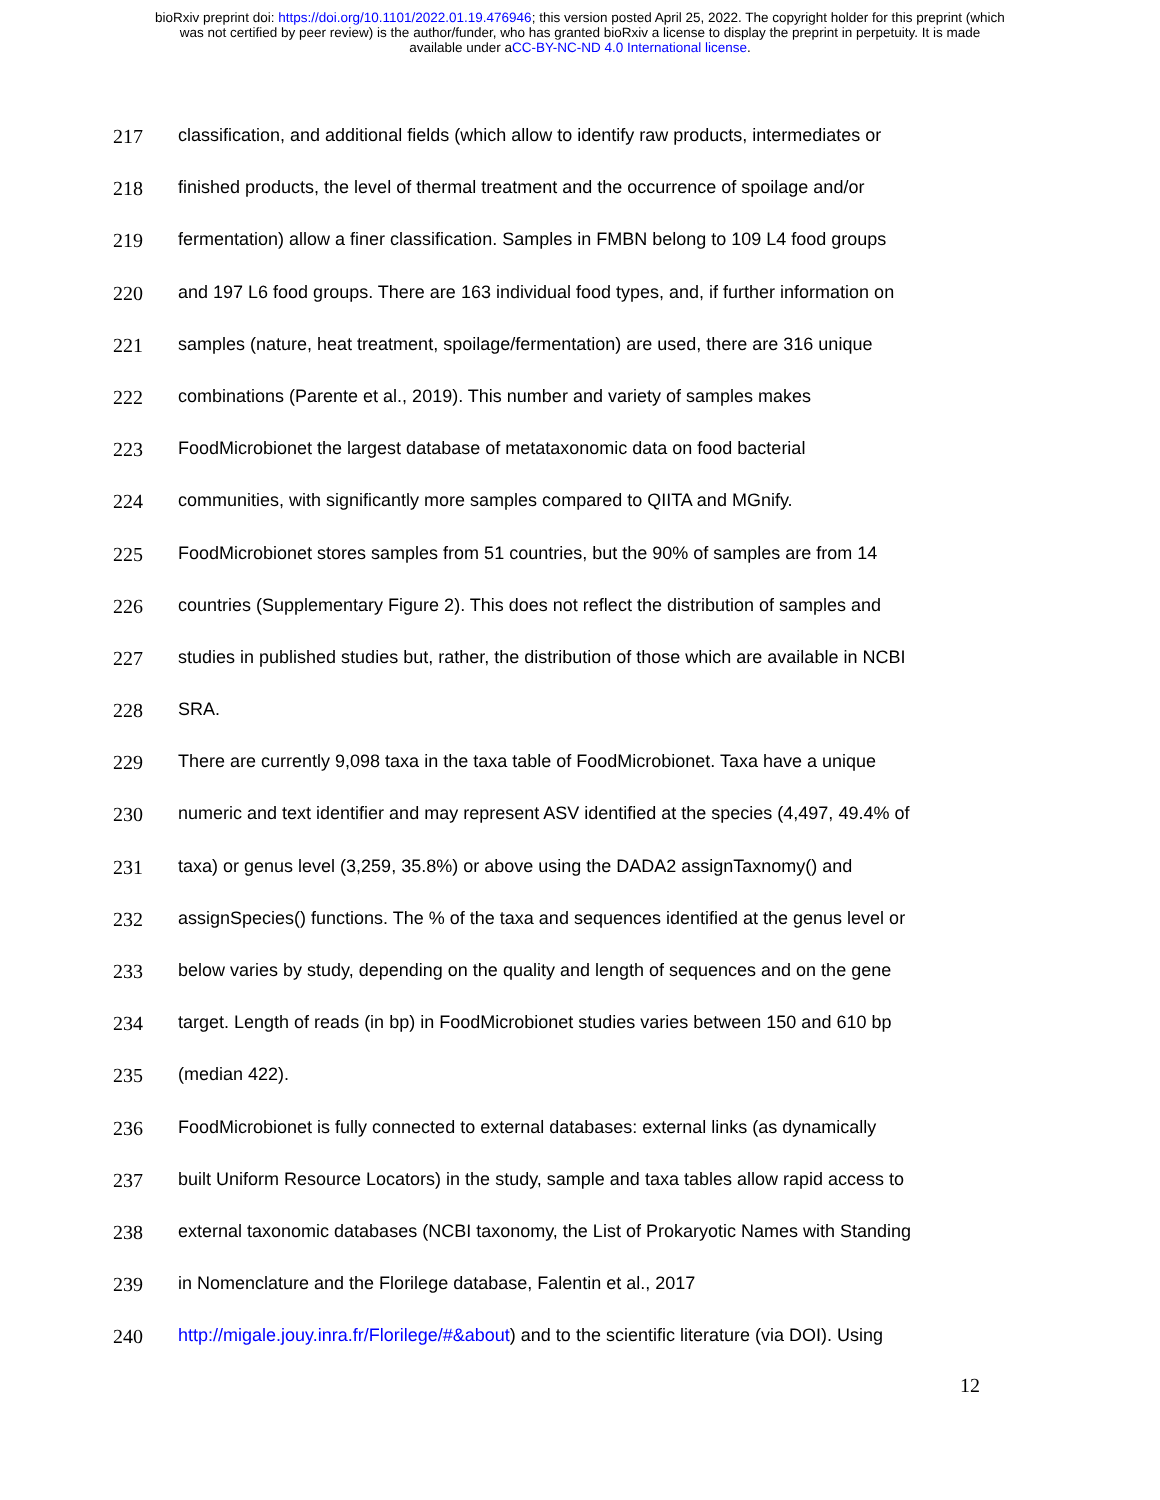bioRxiv preprint doi: https://doi.org/10.1101/2022.01.19.476946; this version posted April 25, 2022. The copyright holder for this preprint (which
was not certified by peer review) is the author/funder, who has granted bioRxiv a license to display the preprint in perpetuity. It is made
available under aCC-BY-NC-ND 4.0 International license.
217 classification, and additional fields (which allow to identify raw products, intermediates or
218 finished products, the level of thermal treatment and the occurrence of spoilage and/or
219 fermentation) allow a finer classification. Samples in FMBN belong to 109 L4 food groups
220 and 197 L6 food groups. There are 163 individual food types, and, if further information on
221 samples (nature, heat treatment, spoilage/fermentation) are used, there are 316 unique
222 combinations (Parente et al., 2019). This number and variety of samples makes
223 FoodMicrobionet the largest database of metataxonomic data on food bacterial
224 communities, with significantly more samples compared to QIITA and MGnify.
225 FoodMicrobionet stores samples from 51 countries, but the 90% of samples are from 14
226 countries (Supplementary Figure 2). This does not reflect the distribution of samples and
227 studies in published studies but, rather, the distribution of those which are available in NCBI
228 SRA.
229 There are currently 9,098 taxa in the taxa table of FoodMicrobionet. Taxa have a unique
230 numeric and text identifier and may represent ASV identified at the species (4,497, 49.4% of
231 taxa) or genus level (3,259, 35.8%) or above using the DADA2 assignTaxnomy() and
232 assignSpecies() functions. The % of the taxa and sequences identified at the genus level or
233 below varies by study, depending on the quality and length of sequences and on the gene
234 target. Length of reads (in bp) in FoodMicrobionet studies varies between 150 and 610 bp
235 (median 422).
236 FoodMicrobionet is fully connected to external databases: external links (as dynamically
237 built Uniform Resource Locators) in the study, sample and taxa tables allow rapid access to
238 external taxonomic databases (NCBI taxonomy, the List of Prokaryotic Names with Standing
239 in Nomenclature and the Florilege database, Falentin et al., 2017
240 http://migale.jouy.inra.fr/Florilege/#&about) and to the scientific literature (via DOI). Using
12